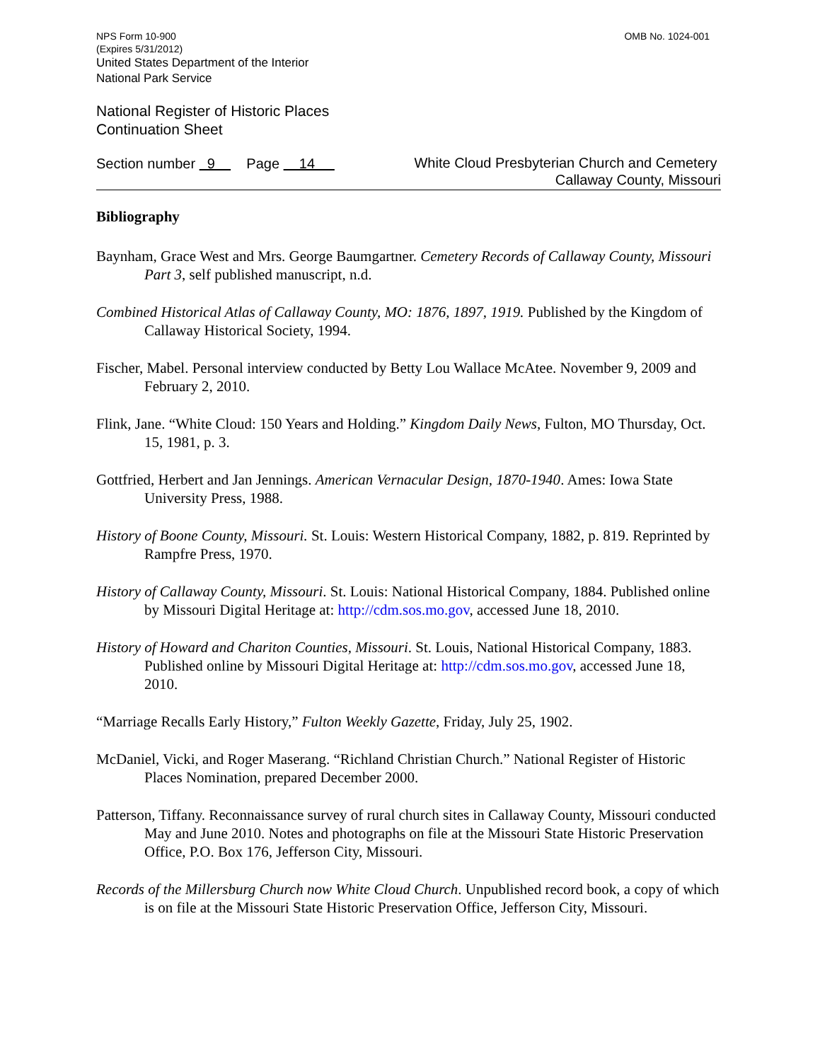NPS Form 10-900
(Expires 5/31/2012)
OMB No. 1024-001
United States Department of the Interior
National Park Service
National Register of Historic Places
Continuation Sheet
Section number 9 Page 14
White Cloud Presbyterian Church and Cemetery
Callaway County, Missouri
Bibliography
Baynham, Grace West and Mrs. George Baumgartner. Cemetery Records of Callaway County, Missouri Part 3, self published manuscript, n.d.
Combined Historical Atlas of Callaway County, MO: 1876, 1897, 1919. Published by the Kingdom of Callaway Historical Society, 1994.
Fischer, Mabel. Personal interview conducted by Betty Lou Wallace McAtee. November 9, 2009 and February 2, 2010.
Flink, Jane. “White Cloud: 150 Years and Holding.” Kingdom Daily News, Fulton, MO Thursday, Oct. 15, 1981, p. 3.
Gottfried, Herbert and Jan Jennings. American Vernacular Design, 1870-1940. Ames: Iowa State University Press, 1988.
History of Boone County, Missouri. St. Louis: Western Historical Company, 1882, p. 819. Reprinted by Rampfre Press, 1970.
History of Callaway County, Missouri. St. Louis: National Historical Company, 1884. Published online by Missouri Digital Heritage at: http://cdm.sos.mo.gov, accessed June 18, 2010.
History of Howard and Chariton Counties, Missouri. St. Louis, National Historical Company, 1883. Published online by Missouri Digital Heritage at: http://cdm.sos.mo.gov, accessed June 18, 2010.
“Marriage Recalls Early History,” Fulton Weekly Gazette, Friday, July 25, 1902.
McDaniel, Vicki, and Roger Maserang. “Richland Christian Church.” National Register of Historic Places Nomination, prepared December 2000.
Patterson, Tiffany. Reconnaissance survey of rural church sites in Callaway County, Missouri conducted May and June 2010. Notes and photographs on file at the Missouri State Historic Preservation Office, P.O. Box 176, Jefferson City, Missouri.
Records of the Millersburg Church now White Cloud Church. Unpublished record book, a copy of which is on file at the Missouri State Historic Preservation Office, Jefferson City, Missouri.